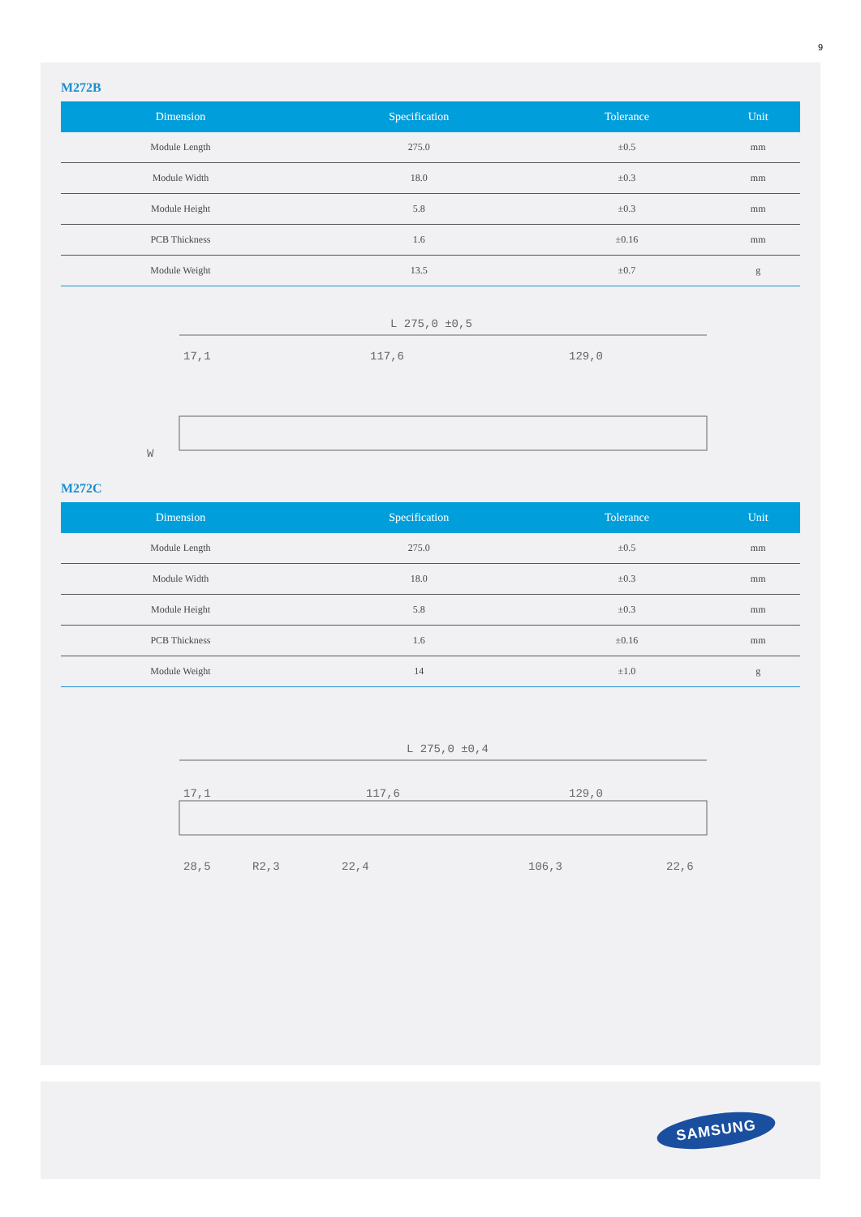9
M272B
| Dimension | Specification | Tolerance | Unit |
| --- | --- | --- | --- |
| Module Length | 275.0 | ±0.5 | mm |
| Module Width | 18.0 | ±0.3 | mm |
| Module Height | 5.8 | ±0.3 | mm |
| PCB Thickness | 1.6 | ±0.16 | mm |
| Module Weight | 13.5 | ±0.7 | g |
L 275,0 ±0,5
17,1
117,6
129,0
W
M272C
| Dimension | Specification | Tolerance | Unit |
| --- | --- | --- | --- |
| Module Length | 275.0 | ±0.5 | mm |
| Module Width | 18.0 | ±0.3 | mm |
| Module Height | 5.8 | ±0.3 | mm |
| PCB Thickness | 1.6 | ±0.16 | mm |
| Module Weight | 14 | ±1.0 | g |
L 275,0 ±0,4
17,1
117,6
129,0
28,5
R2,3
22,4
106,3
22,6
SAMSUNG